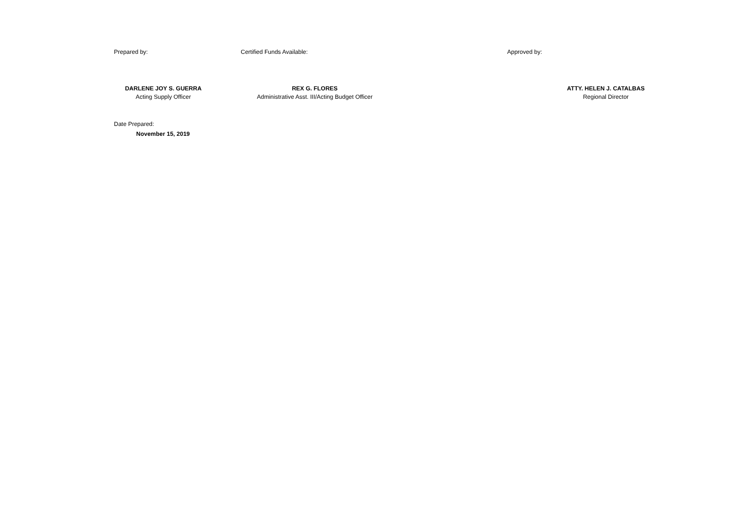Prepared by:
DARLENE JOY S. GUERRA
Acting Supply Officer
Certified Funds Available:
REX G. FLORES
Administrative Asst. III/Acting Budget Officer
Approved by:
ATTY. HELEN J. CATALBAS
Regional Director
Date Prepared:
November 15, 2019